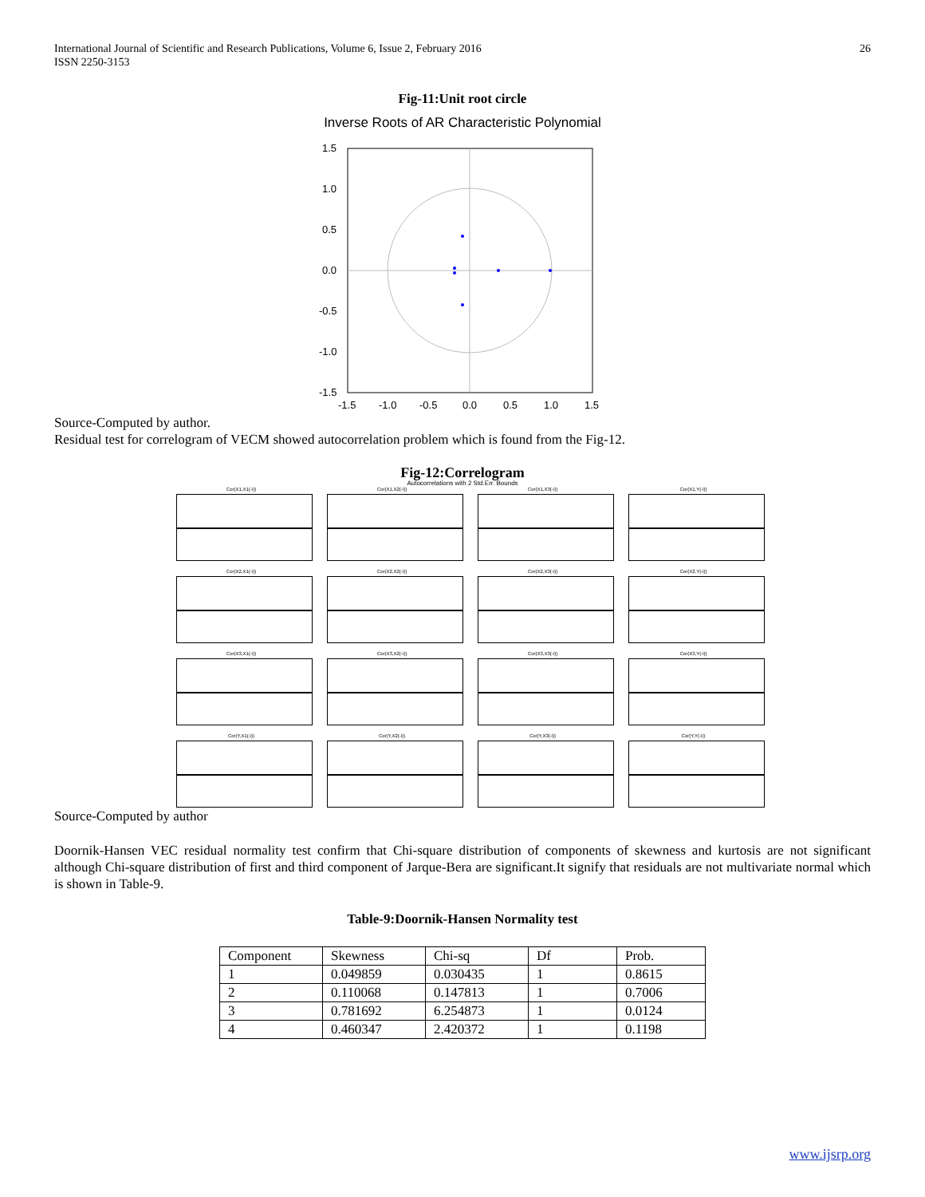International Journal of Scientific and Research Publications, Volume 6, Issue 2, February 2016
ISSN 2250-3153 26
Fig-11:Unit root circle
Inverse Roots of AR Characteristic Polynomial
1.5
1.0
0.5
0.0
-0.5
-1.0
-1.5
-1.5
-1.0
-0.5
0.0
0.5
1.0
1.5
Source-Computed by author.
Residual test for correlogram of VECM showed autocorrelation problem which is found from the Fig-12.
Fig-12:Correlogram
Autocorrelations with 2 Std.Err. Bounds
Cor(X1,X1(-i))
Cor(X1,X2(-i))
Cor(X1,X3(-i))
Cor(X1,Y(-i))
Cor(X2,X1(-i))
Cor(X2,X2(-i))
Cor(X2,X3(-i))
Cor(X2,Y(-i))
Cor(X3,X1(-i))
Cor(X3,X2(-i))
Cor(X3,X3(-i))
Cor(X3,Y(-i))
Cor(Y,X1(-i))
Cor(Y,X2(-i))
Cor(Y,X3(-i))
Cor(Y,Y(-i))
Source-Computed by author
Doornik-Hansen VEC residual normality test confirm that Chi-square distribution of components of skewness and kurtosis are not significant although Chi-square distribution of first and third component of Jarque-Bera are significant.It signify that residuals are not multivariate normal which is shown in Table-9.
Table-9:Doornik-Hansen Normality test
| Component | Skewness | Chi-sq | Df | Prob. |
| 1 | 0.049859 | 0.030435 | 1 | 0.8615 |
| 2 | 0.110068 | 0.147813 | 1 | 0.7006 |
| 3 | 0.781692 | 6.254873 | 1 | 0.0124 |
| 4 | 0.460347 | 2.420372 | 1 | 0.1198 |
www.ijsrp.org